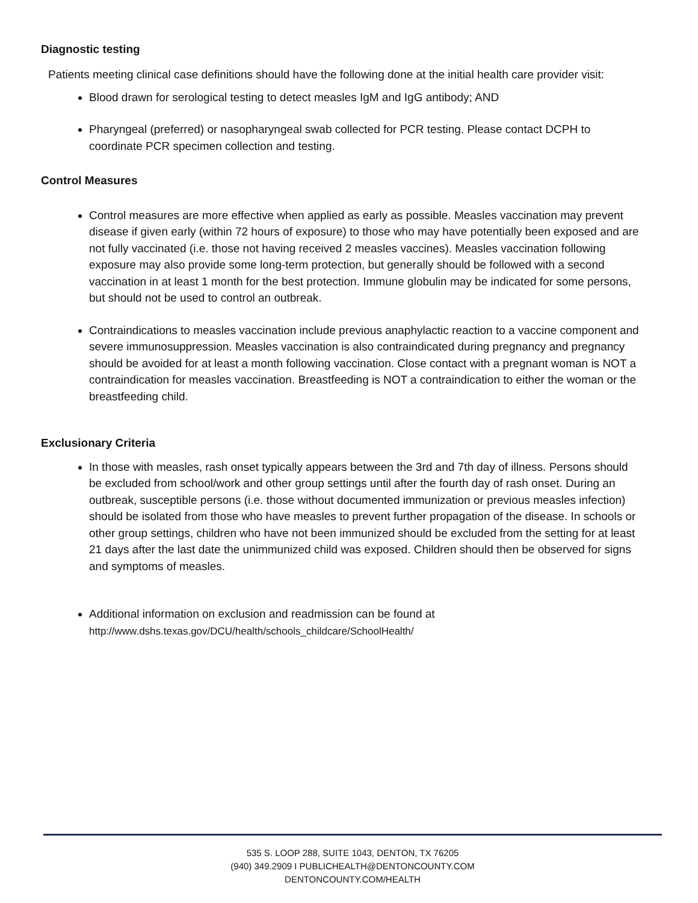Diagnostic testing
Patients meeting clinical case definitions should have the following done at the initial health care provider visit:
Blood drawn for serological testing to detect measles IgM and IgG antibody; AND
Pharyngeal (preferred) or nasopharyngeal swab collected for PCR testing. Please contact DCPH to coordinate PCR specimen collection and testing.
Control Measures
Control measures are more effective when applied as early as possible. Measles vaccination may prevent disease if given early (within 72 hours of exposure) to those who may have potentially been exposed and are not fully vaccinated (i.e. those not having received 2 measles vaccines). Measles vaccination following exposure may also provide some long-term protection, but generally should be followed with a second vaccination in at least 1 month for the best protection. Immune globulin may be indicated for some persons, but should not be used to control an outbreak.
Contraindications to measles vaccination include previous anaphylactic reaction to a vaccine component and severe immunosuppression. Measles vaccination is also contraindicated during pregnancy and pregnancy should be avoided for at least a month following vaccination. Close contact with a pregnant woman is NOT a contraindication for measles vaccination. Breastfeeding is NOT a contraindication to either the woman or the breastfeeding child.
Exclusionary Criteria
In those with measles, rash onset typically appears between the 3rd and 7th day of illness. Persons should be excluded from school/work and other group settings until after the fourth day of rash onset. During an outbreak, susceptible persons (i.e. those without documented immunization or previous measles infection) should be isolated from those who have measles to prevent further propagation of the disease. In schools or other group settings, children who have not been immunized should be excluded from the setting for at least 21 days after the last date the unimmunized child was exposed. Children should then be observed for signs and symptoms of measles.
Additional information on exclusion and readmission can be found at http://www.dshs.texas.gov/DCU/health/schools_childcare/SchoolHealth/
535 S. LOOP 288, SUITE 1043, DENTON, TX 76205
(940) 349.2909 I PUBLICHEALTH@DENTONCOUNTY.COM
DENTONCOUNTY.COM/HEALTH